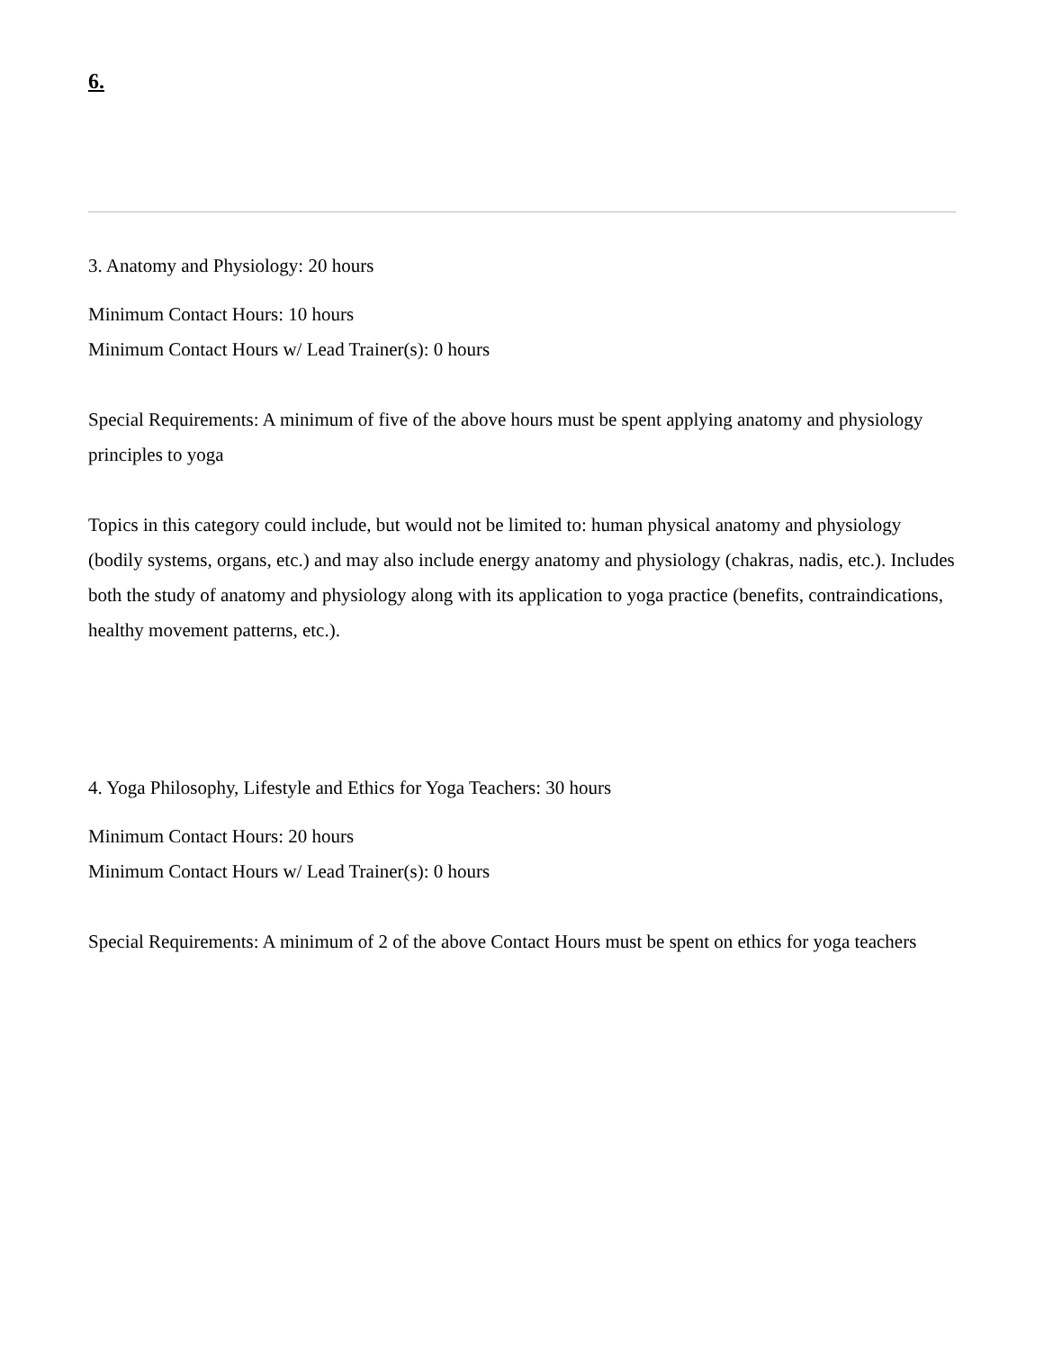6.
3. Anatomy and Physiology: 20 hours
Minimum Contact Hours: 10 hours
Minimum Contact Hours w/ Lead Trainer(s): 0 hours
Special Requirements: A minimum of five of the above hours must be spent applying anatomy and physiology principles to yoga
Topics in this category could include, but would not be limited to: human physical anatomy and physiology (bodily systems, organs, etc.) and may also include energy anatomy and physiology (chakras, nadis, etc.). Includes both the study of anatomy and physiology along with its application to yoga practice (benefits, contraindications, healthy movement patterns, etc.).
4. Yoga Philosophy, Lifestyle and Ethics for Yoga Teachers: 30 hours
Minimum Contact Hours: 20 hours
Minimum Contact Hours w/ Lead Trainer(s): 0 hours
Special Requirements: A minimum of 2 of the above Contact Hours must be spent on ethics for yoga teachers